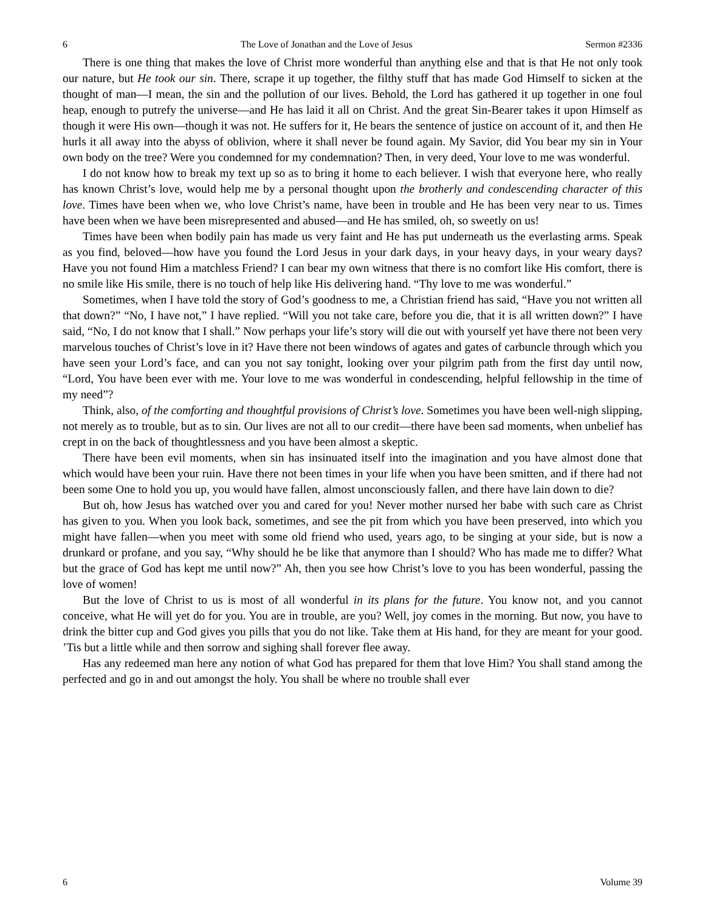6 The Love of Jonathan and the Love of Jesus Sermon #2336
There is one thing that makes the love of Christ more wonderful than anything else and that is that He not only took our nature, but He took our sin. There, scrape it up together, the filthy stuff that has made God Himself to sicken at the thought of man—I mean, the sin and the pollution of our lives. Behold, the Lord has gathered it up together in one foul heap, enough to putrefy the universe—and He has laid it all on Christ. And the great Sin-Bearer takes it upon Himself as though it were His own—though it was not. He suffers for it, He bears the sentence of justice on account of it, and then He hurls it all away into the abyss of oblivion, where it shall never be found again. My Savior, did You bear my sin in Your own body on the tree? Were you condemned for my condemnation? Then, in very deed, Your love to me was wonderful.
I do not know how to break my text up so as to bring it home to each believer. I wish that everyone here, who really has known Christ’s love, would help me by a personal thought upon the brotherly and condescending character of this love. Times have been when we, who love Christ’s name, have been in trouble and He has been very near to us. Times have been when we have been misrepresented and abused—and He has smiled, oh, so sweetly on us!
Times have been when bodily pain has made us very faint and He has put underneath us the everlasting arms. Speak as you find, beloved—how have you found the Lord Jesus in your dark days, in your heavy days, in your weary days? Have you not found Him a matchless Friend? I can bear my own witness that there is no comfort like His comfort, there is no smile like His smile, there is no touch of help like His delivering hand. “Thy love to me was wonderful.”
Sometimes, when I have told the story of God’s goodness to me, a Christian friend has said, “Have you not written all that down?” “No, I have not,” I have replied. “Will you not take care, before you die, that it is all written down?” I have said, “No, I do not know that I shall.” Now perhaps your life’s story will die out with yourself yet have there not been very marvelous touches of Christ’s love in it? Have there not been windows of agates and gates of carbuncle through which you have seen your Lord’s face, and can you not say tonight, looking over your pilgrim path from the first day until now, “Lord, You have been ever with me. Your love to me was wonderful in condescending, helpful fellowship in the time of my need”?
Think, also, of the comforting and thoughtful provisions of Christ’s love. Sometimes you have been well-nigh slipping, not merely as to trouble, but as to sin. Our lives are not all to our credit—there have been sad moments, when unbelief has crept in on the back of thoughtlessness and you have been almost a skeptic.
There have been evil moments, when sin has insinuated itself into the imagination and you have almost done that which would have been your ruin. Have there not been times in your life when you have been smitten, and if there had not been some One to hold you up, you would have fallen, almost unconsciously fallen, and there have lain down to die?
But oh, how Jesus has watched over you and cared for you! Never mother nursed her babe with such care as Christ has given to you. When you look back, sometimes, and see the pit from which you have been preserved, into which you might have fallen—when you meet with some old friend who used, years ago, to be singing at your side, but is now a drunkard or profane, and you say, “Why should he be like that anymore than I should? Who has made me to differ? What but the grace of God has kept me until now?” Ah, then you see how Christ’s love to you has been wonderful, passing the love of women!
But the love of Christ to us is most of all wonderful in its plans for the future. You know not, and you cannot conceive, what He will yet do for you. You are in trouble, are you? Well, joy comes in the morning. But now, you have to drink the bitter cup and God gives you pills that you do not like. Take them at His hand, for they are meant for your good. ’Tis but a little while and then sorrow and sighing shall forever flee away.
Has any redeemed man here any notion of what God has prepared for them that love Him? You shall stand among the perfected and go in and out amongst the holy. You shall be where no trouble shall ever
6 Volume 39